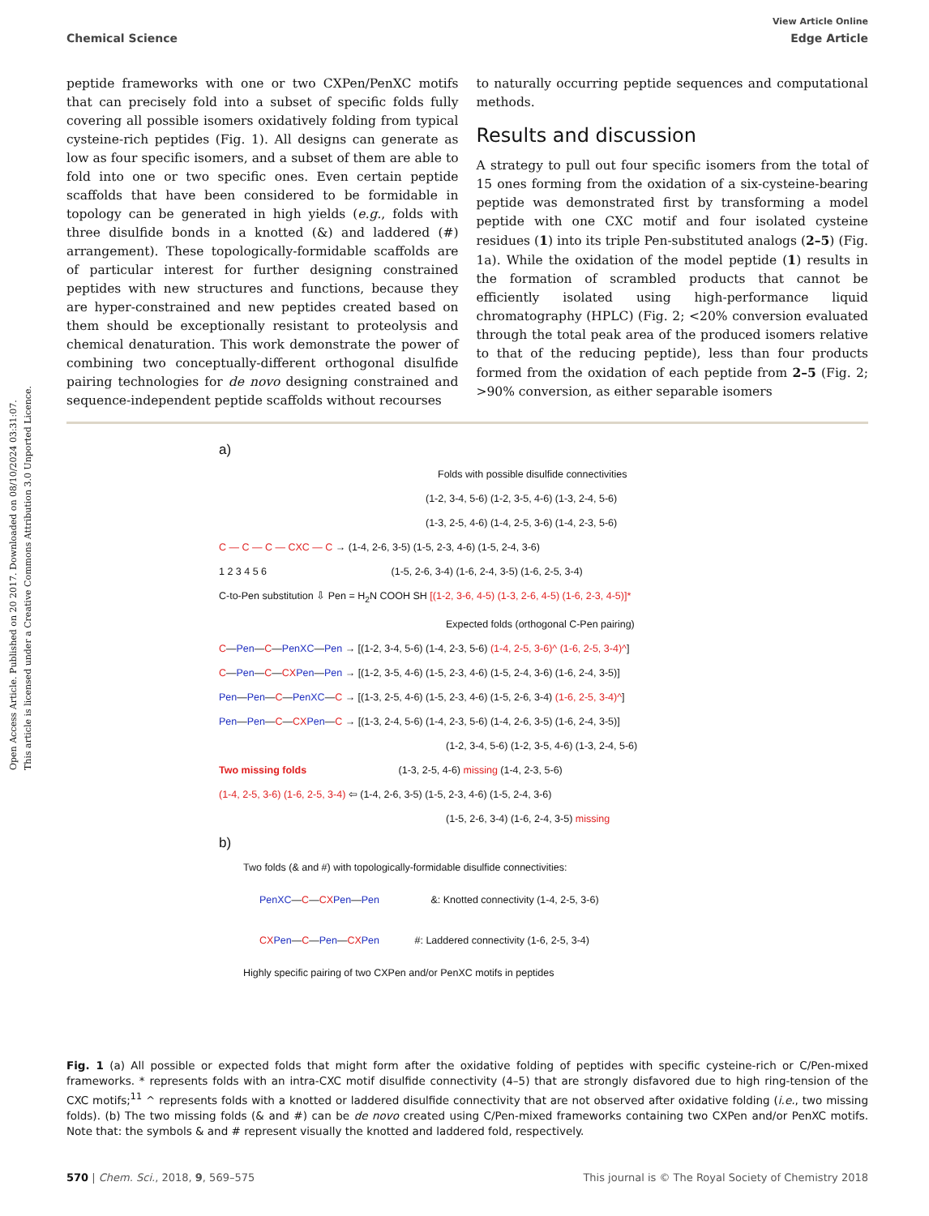Open Access Article. Published on 20 2017. Downloaded on 08/10/2024 03:31:07.
This article is licensed under a Creative Commons Attribution 3.0 Unported Licence.
View Article Online
Chemical Science Edge Article
peptide frameworks with one or two CXPen/PenXC motifs that can precisely fold into a subset of specific folds fully covering all possible isomers oxidatively folding from typical cysteine-rich peptides (Fig. 1). All designs can generate as low as four specific isomers, and a subset of them are able to fold into one or two specific ones. Even certain peptide scaffolds that have been considered to be formidable in topology can be generated in high yields (e.g., folds with three disulfide bonds in a knotted (&) and laddered (#) arrangement). These topologically-formidable scaffolds are of particular interest for further designing constrained peptides with new structures and functions, because they are hyper-constrained and new peptides created based on them should be exceptionally resistant to proteolysis and chemical denaturation. This work demonstrate the power of combining two conceptually-different orthogonal disulfide pairing technologies for de novo designing constrained and sequence-independent peptide scaffolds without recourses
to naturally occurring peptide sequences and computational methods.
Results and discussion
A strategy to pull out four specific isomers from the total of 15 ones forming from the oxidation of a six-cysteine-bearing peptide was demonstrated first by transforming a model peptide with one CXC motif and four isolated cysteine residues (1) into its triple Pen-substituted analogs (2–5) (Fig. 1a). While the oxidation of the model peptide (1) results in the formation of scrambled products that cannot be efficiently isolated using high-performance liquid chromatography (HPLC) (Fig. 2; <20% conversion evaluated through the total peak area of the produced isomers relative to that of the reducing peptide), less than four products formed from the oxidation of each peptide from 2–5 (Fig. 2; >90% conversion, as either separable isomers
a)
Folds with possible disulfide connectivities
(1-2, 3-4, 5-6) (1-2, 3-5, 4-6) (1-3, 2-4, 5-6)
(1-3, 2-5, 4-6) (1-4, 2-5, 3-6) (1-4, 2-3, 5-6)
C — C — C — CXC — C → (1-4, 2-6, 3-5) (1-5, 2-3, 4-6) (1-5, 2-4, 3-6)
1 2 3 4 5 6 (1-5, 2-6, 3-4) (1-6, 2-4, 3-5) (1-6, 2-5, 3-4)
C-to-Pen substitution ⇩ Pen = H<sub>2</sub>N COOH SH [(1-2, 3-6, 4-5) (1-3, 2-6, 4-5) (1-6, 2-3, 4-5)]*
Expected folds (orthogonal C-Pen pairing)
C—Pen—C—PenXC—Pen → [(1-2, 3-4, 5-6) (1-4, 2-3, 5-6) (1-4, 2-5, 3-6)^ (1-6, 2-5, 3-4)^]
C—Pen—C—CX Pen—Pen → [(1-2, 3-5, 4-6) (1-5, 2-3, 4-6) (1-5, 2-4, 3-6) (1-6, 2-4, 3-5)]
Pen—Pen—C—PenXC—C → [(1-3, 2-5, 4-6) (1-5, 2-3, 4-6) (1-5, 2-6, 3-4) (1-6, 2-5, 3-4)^]
Pen—Pen—C—CX Pen—C → [(1-3, 2-4, 5-6) (1-4, 2-3, 5-6) (1-4, 2-6, 3-5) (1-6, 2-4, 3-5)]
(1-2, 3-4, 5-6) (1-2, 3-5, 4-6) (1-3, 2-4, 5-6)
Two missing folds (1-3, 2-5, 4-6) missing (1-4, 2-3, 5-6)
(1-4, 2-5, 3-6) (1-6, 2-5, 3-4) ⇦ (1-4, 2-6, 3-5) (1-5, 2-3, 4-6) (1-5, 2-4, 3-6)
(1-5, 2-6, 3-4) (1-6, 2-4, 3-5) missing
b)
Two folds (& and #) with topologically-formidable disulfide connectivities:
PenXC—C—CX Pen—Pen &: Knotted connectivity (1-4, 2-5, 3-6)
CX Pen—C—Pen—CX Pen #: Laddered connectivity (1-6, 2-5, 3-4)
Highly specific pairing of two CXPen and/or PenXC motifs in peptides
Fig. 1 (a) All possible or expected folds that might form after the oxidative folding of peptides with specific cysteine-rich or C/Pen-mixed frameworks. * represents folds with an intra-CXC motif disulfide connectivity (4–5) that are strongly disfavored due to high ring-tension of the CXC motifs;<sup>11</sup> ^ represents folds with a knotted or laddered disulfide connectivity that are not observed after oxidative folding (i.e., two missing folds). (b) The two missing folds (& and #) can be de novo created using C/Pen-mixed frameworks containing two CXPen and/or PenXC motifs. Note that: the symbols & and # represent visually the knotted and laddered fold, respectively.
570 | Chem. Sci., 2018, 9, 569–575 This journal is © The Royal Society of Chemistry 2018